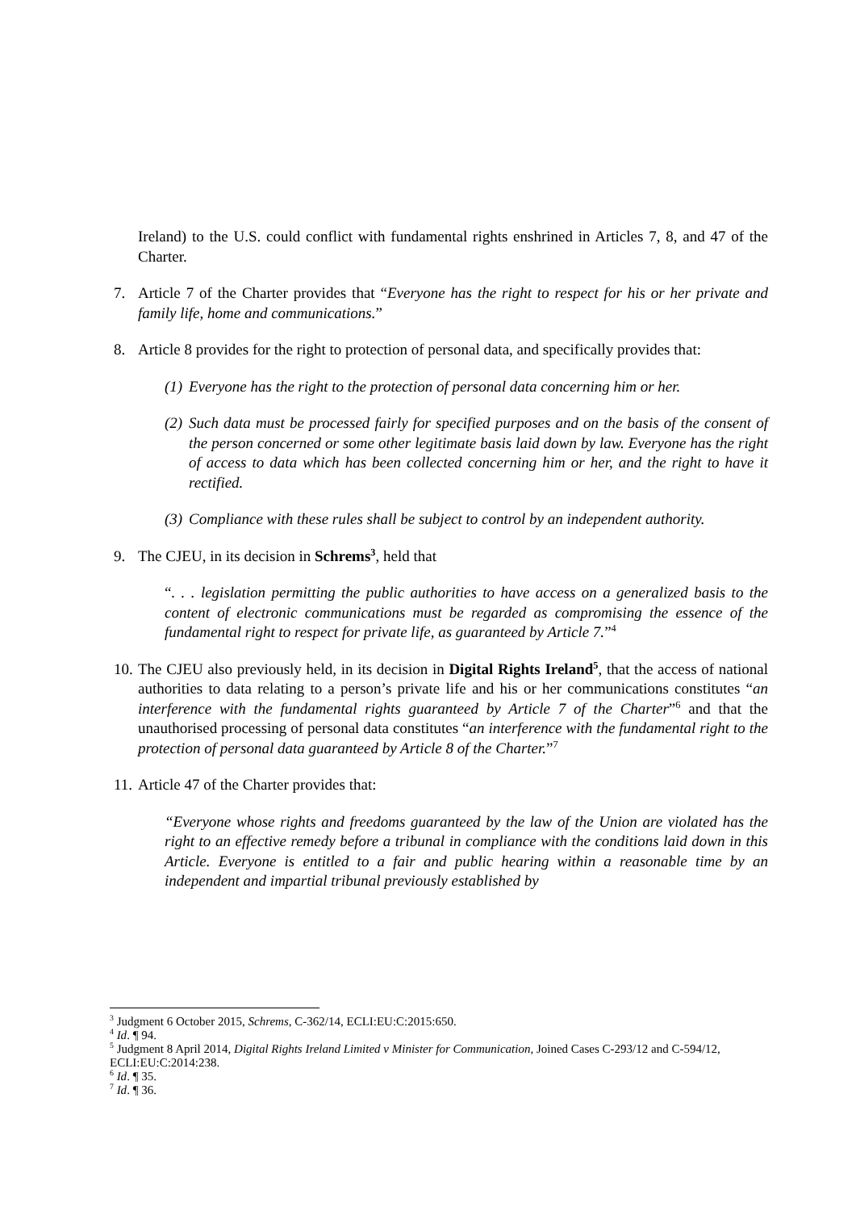Ireland) to the U.S. could conflict with fundamental rights enshrined in Articles 7, 8, and 47 of the Charter.
7. Article 7 of the Charter provides that “Everyone has the right to respect for his or her private and family life, home and communications.”
8. Article 8 provides for the right to protection of personal data, and specifically provides that:
(1) Everyone has the right to the protection of personal data concerning him or her.
(2) Such data must be processed fairly for specified purposes and on the basis of the consent of the person concerned or some other legitimate basis laid down by law. Everyone has the right of access to data which has been collected concerning him or her, and the right to have it rectified.
(3) Compliance with these rules shall be subject to control by an independent authority.
9. The CJEU, in its decision in Schrems<sup>3</sup>, held that
“. . . legislation permitting the public authorities to have access on a generalized basis to the content of electronic communications must be regarded as compromising the essence of the fundamental right to respect for private life, as guaranteed by Article 7.”<sup>4</sup>
10. The CJEU also previously held, in its decision in Digital Rights Ireland<sup>5</sup>, that the access of national authorities to data relating to a person’s private life and his or her communications constitutes “an interference with the fundamental rights guaranteed by Article 7 of the Charter”<sup>6</sup> and that the unauthorised processing of personal data constitutes “an interference with the fundamental right to the protection of personal data guaranteed by Article 8 of the Charter.”<sup>7</sup>
11. Article 47 of the Charter provides that:
“Everyone whose rights and freedoms guaranteed by the law of the Union are violated has the right to an effective remedy before a tribunal in compliance with the conditions laid down in this Article. Everyone is entitled to a fair and public hearing within a reasonable time by an independent and impartial tribunal previously established by
<sup>3</sup> Judgment 6 October 2015, Schrems, C-362/14, ECLI:EU:C:2015:650.
<sup>4</sup> Id. ¶ 94.
<sup>5</sup> Judgment 8 April 2014, Digital Rights Ireland Limited v Minister for Communication, Joined Cases C-293/12 and C-594/12, ECLI:EU:C:2014:238.
<sup>6</sup> Id. ¶ 35.
<sup>7</sup> Id. ¶ 36.